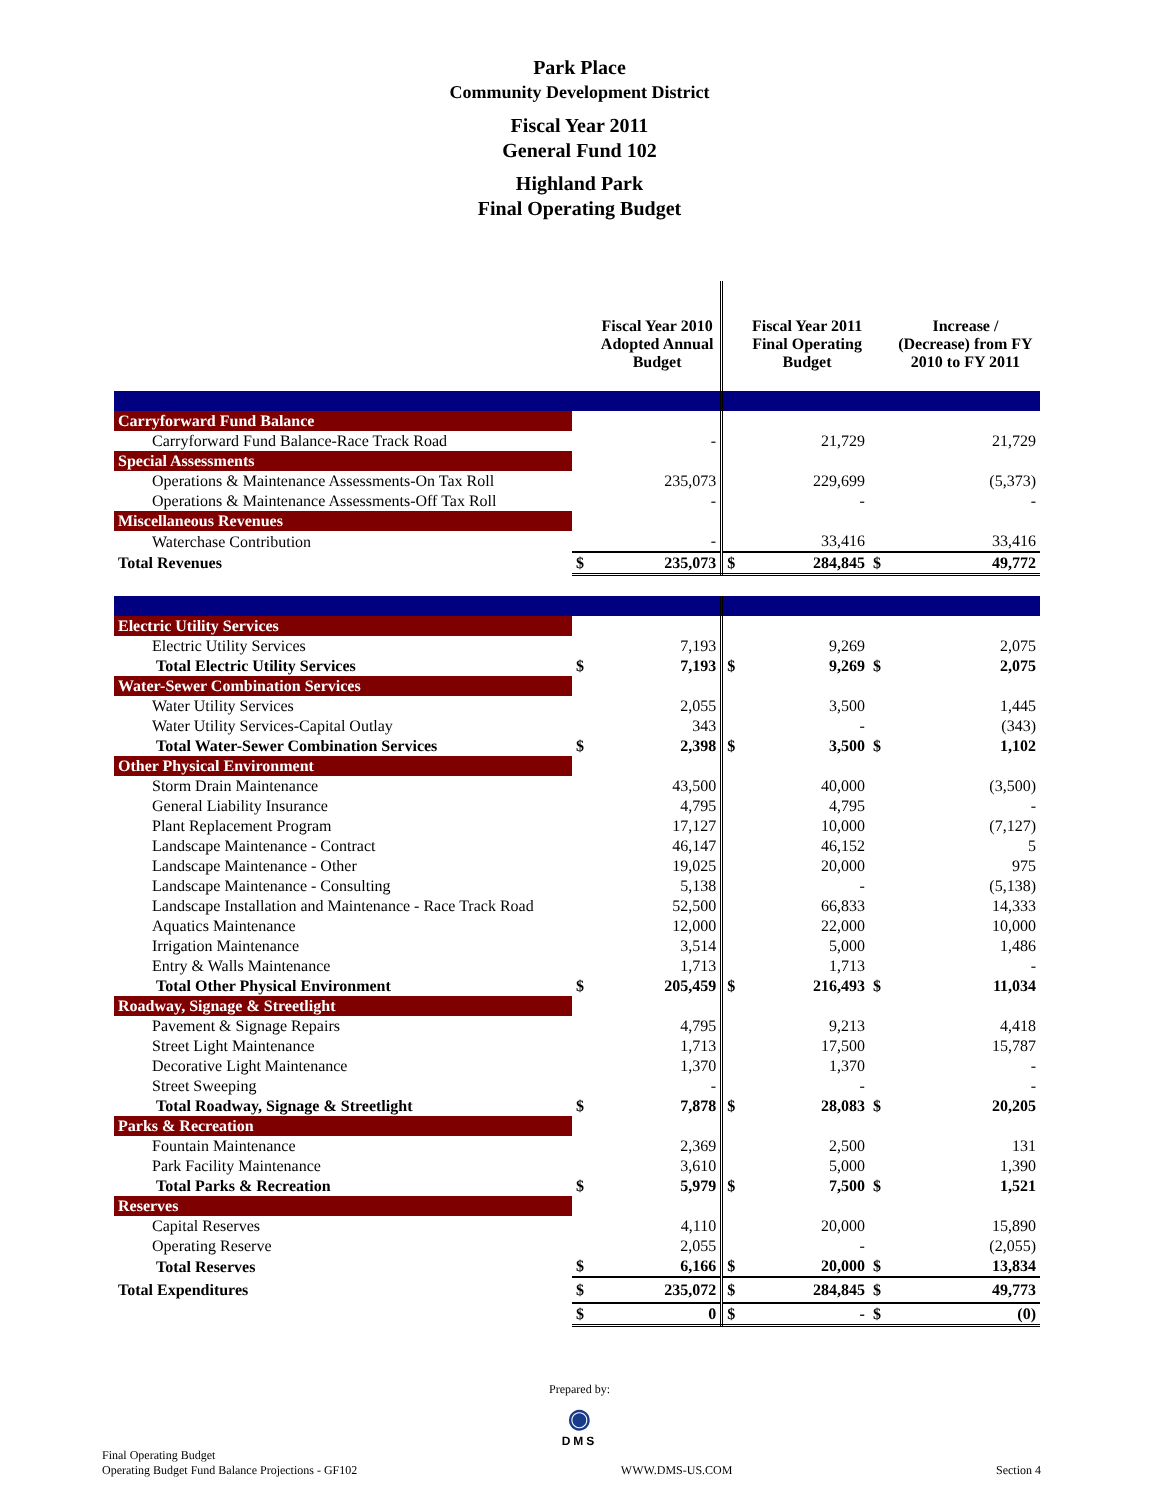Park Place
Community Development District
Fiscal Year 2011
General Fund 102
Highland Park
Final Operating Budget
| | | Fiscal Year 2010 Adopted Annual Budget | | Fiscal Year 2011 Final Operating Budget | | Increase / (Decrease) from FY 2010 to FY 2011 |
| --- | --- | --- | --- | --- | --- | --- |
| Carryforward Fund Balance | | | | | | |
| Carryforward Fund Balance-Race Track Road | | - | | 21,729 | | 21,729 |
| Special Assessments | | | | | | |
| Operations & Maintenance Assessments-On Tax Roll | | 235,073 | | 229,699 | | (5,373) |
| Operations & Maintenance Assessments-Off Tax Roll | | - | | - | | - |
| Miscellaneous Revenues | | | | | | |
| Waterchase Contribution | | - | | 33,416 | | 33,416 |
| Total Revenues | $ | 235,073 | $ | 284,845 | $ | 49,772 |
| Electric Utility Services | | | | | | |
| Electric Utility Services | | 7,193 | | 9,269 | | 2,075 |
| Total Electric Utility Services | $ | 7,193 | $ | 9,269 | $ | 2,075 |
| Water-Sewer Combination Services | | | | | | |
| Water Utility Services | | 2,055 | | 3,500 | | 1,445 |
| Water Utility Services-Capital Outlay | | 343 | | - | | (343) |
| Total Water-Sewer Combination Services | $ | 2,398 | $ | 3,500 | $ | 1,102 |
| Other Physical Environment | | | | | | |
| Storm Drain Maintenance | | 43,500 | | 40,000 | | (3,500) |
| General Liability Insurance | | 4,795 | | 4,795 | | - |
| Plant Replacement Program | | 17,127 | | 10,000 | | (7,127) |
| Landscape Maintenance - Contract | | 46,147 | | 46,152 | | 5 |
| Landscape Maintenance - Other | | 19,025 | | 20,000 | | 975 |
| Landscape Maintenance - Consulting | | 5,138 | | - | | (5,138) |
| Landscape Installation and Maintenance - Race Track Road | | 52,500 | | 66,833 | | 14,333 |
| Aquatics Maintenance | | 12,000 | | 22,000 | | 10,000 |
| Irrigation Maintenance | | 3,514 | | 5,000 | | 1,486 |
| Entry & Walls Maintenance | | 1,713 | | 1,713 | | - |
| Total Other Physical Environment | $ | 205,459 | $ | 216,493 | $ | 11,034 |
| Roadway, Signage & Streetlight | | | | | | |
| Pavement & Signage Repairs | | 4,795 | | 9,213 | | 4,418 |
| Street Light Maintenance | | 1,713 | | 17,500 | | 15,787 |
| Decorative Light Maintenance | | 1,370 | | 1,370 | | - |
| Street Sweeping | | - | | - | | - |
| Total Roadway, Signage & Streetlight | $ | 7,878 | $ | 28,083 | $ | 20,205 |
| Parks & Recreation | | | | | | |
| Fountain Maintenance | | 2,369 | | 2,500 | | 131 |
| Park Facility Maintenance | | 3,610 | | 5,000 | | 1,390 |
| Total Parks & Recreation | $ | 5,979 | $ | 7,500 | $ | 1,521 |
| Reserves | | | | | | |
| Capital Reserves | | 4,110 | | 20,000 | | 15,890 |
| Operating Reserve | | 2,055 | | - | | (2,055) |
| Total Reserves | $ | 6,166 | $ | 20,000 | $ | 13,834 |
| Total Expenditures | $ | 235,072 | $ | 284,845 | $ | 49,773 |
| | $ | 0 | $ | - | $ | (0) |
Prepared by:
◉
DMS
Final Operating Budget
Operating Budget Fund Balance Projections - GF102
WWW.DMS-US.COM
Section 4